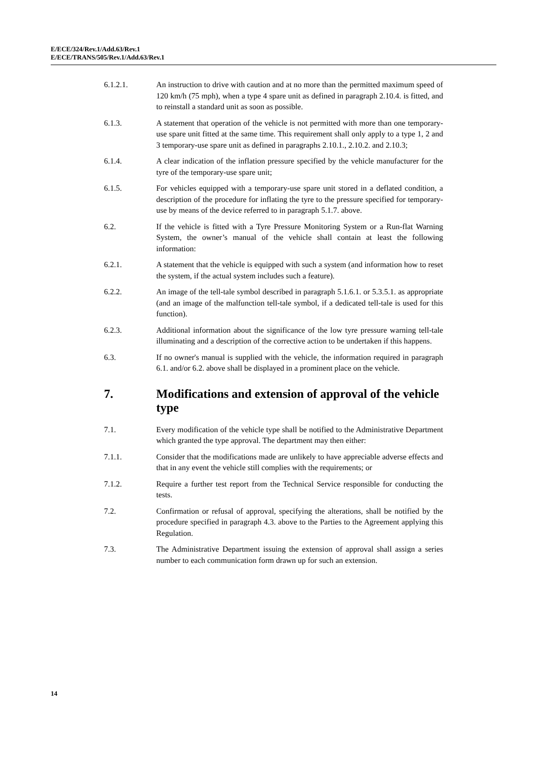E/ECE/324/Rev.1/Add.63/Rev.1
E/ECE/TRANS/505/Rev.1/Add.63/Rev.1
6.1.2.1. An instruction to drive with caution and at no more than the permitted maximum speed of 120 km/h (75 mph), when a type 4 spare unit as defined in paragraph 2.10.4. is fitted, and to reinstall a standard unit as soon as possible.
6.1.3. A statement that operation of the vehicle is not permitted with more than one temporary-use spare unit fitted at the same time. This requirement shall only apply to a type 1, 2 and 3 temporary-use spare unit as defined in paragraphs 2.10.1., 2.10.2. and 2.10.3;
6.1.4. A clear indication of the inflation pressure specified by the vehicle manufacturer for the tyre of the temporary-use spare unit;
6.1.5. For vehicles equipped with a temporary-use spare unit stored in a deflated condition, a description of the procedure for inflating the tyre to the pressure specified for temporary-use by means of the device referred to in paragraph 5.1.7. above.
6.2. If the vehicle is fitted with a Tyre Pressure Monitoring System or a Run-flat Warning System, the owner’s manual of the vehicle shall contain at least the following information:
6.2.1. A statement that the vehicle is equipped with such a system (and information how to reset the system, if the actual system includes such a feature).
6.2.2. An image of the tell-tale symbol described in paragraph 5.1.6.1. or 5.3.5.1. as appropriate (and an image of the malfunction tell-tale symbol, if a dedicated tell-tale is used for this function).
6.2.3. Additional information about the significance of the low tyre pressure warning tell-tale illuminating and a description of the corrective action to be undertaken if this happens.
6.3. If no owner's manual is supplied with the vehicle, the information required in paragraph 6.1. and/or 6.2. above shall be displayed in a prominent place on the vehicle.
7. Modifications and extension of approval of the vehicle type
7.1. Every modification of the vehicle type shall be notified to the Administrative Department which granted the type approval. The department may then either:
7.1.1. Consider that the modifications made are unlikely to have appreciable adverse effects and that in any event the vehicle still complies with the requirements; or
7.1.2. Require a further test report from the Technical Service responsible for conducting the tests.
7.2. Confirmation or refusal of approval, specifying the alterations, shall be notified by the procedure specified in paragraph 4.3. above to the Parties to the Agreement applying this Regulation.
7.3. The Administrative Department issuing the extension of approval shall assign a series number to each communication form drawn up for such an extension.
14